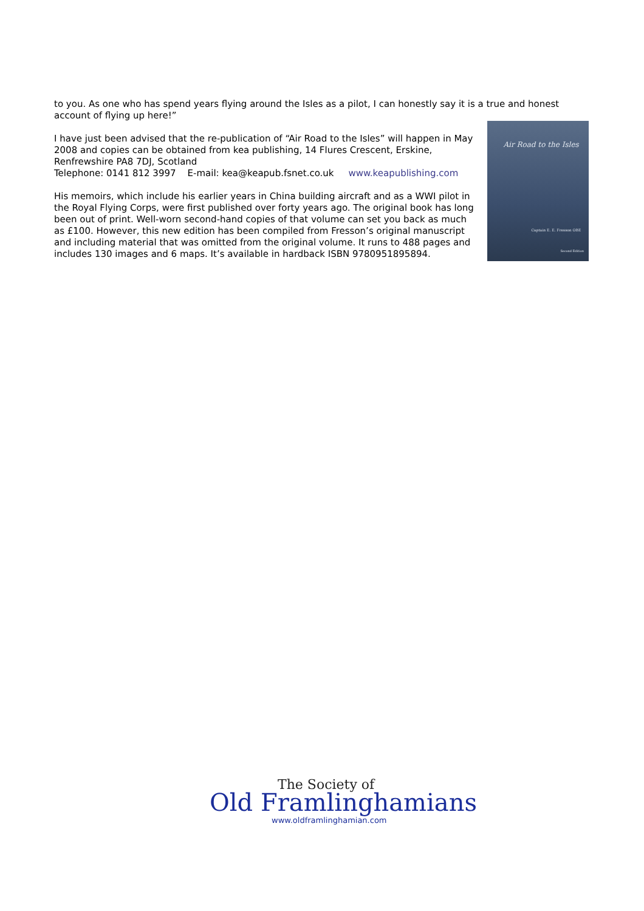to you. As one who has spend years flying around the Isles as a pilot, I can honestly say it is a true and honest account of flying up here!”
I have just been advised that the re-publication of “Air Road to the Isles” will happen in May 2008 and copies can be obtained from kea publishing, 14 Flures Crescent, Erskine, Renfrewshire PA8 7DJ, Scotland
Telephone: 0141 812 3997 E-mail: kea@keapub.fsnet.co.uk www.keapublishing.com
His memoirs, which include his earlier years in China building aircraft and as a WWI pilot in the Royal Flying Corps, were first published over forty years ago. The original book has long been out of print. Well-worn second-hand copies of that volume can set you back as much as £100. However, this new edition has been compiled from Fresson’s original manuscript and including material that was omitted from the original volume. It runs to 488 pages and includes 130 images and 6 maps. It’s available in hardback ISBN 9780951895894.
Air Road to the Isles
Captain E. E. Fresson OBE
Second Edition
The Society of
Old Framlinghamians
www.oldframlinghamian.com